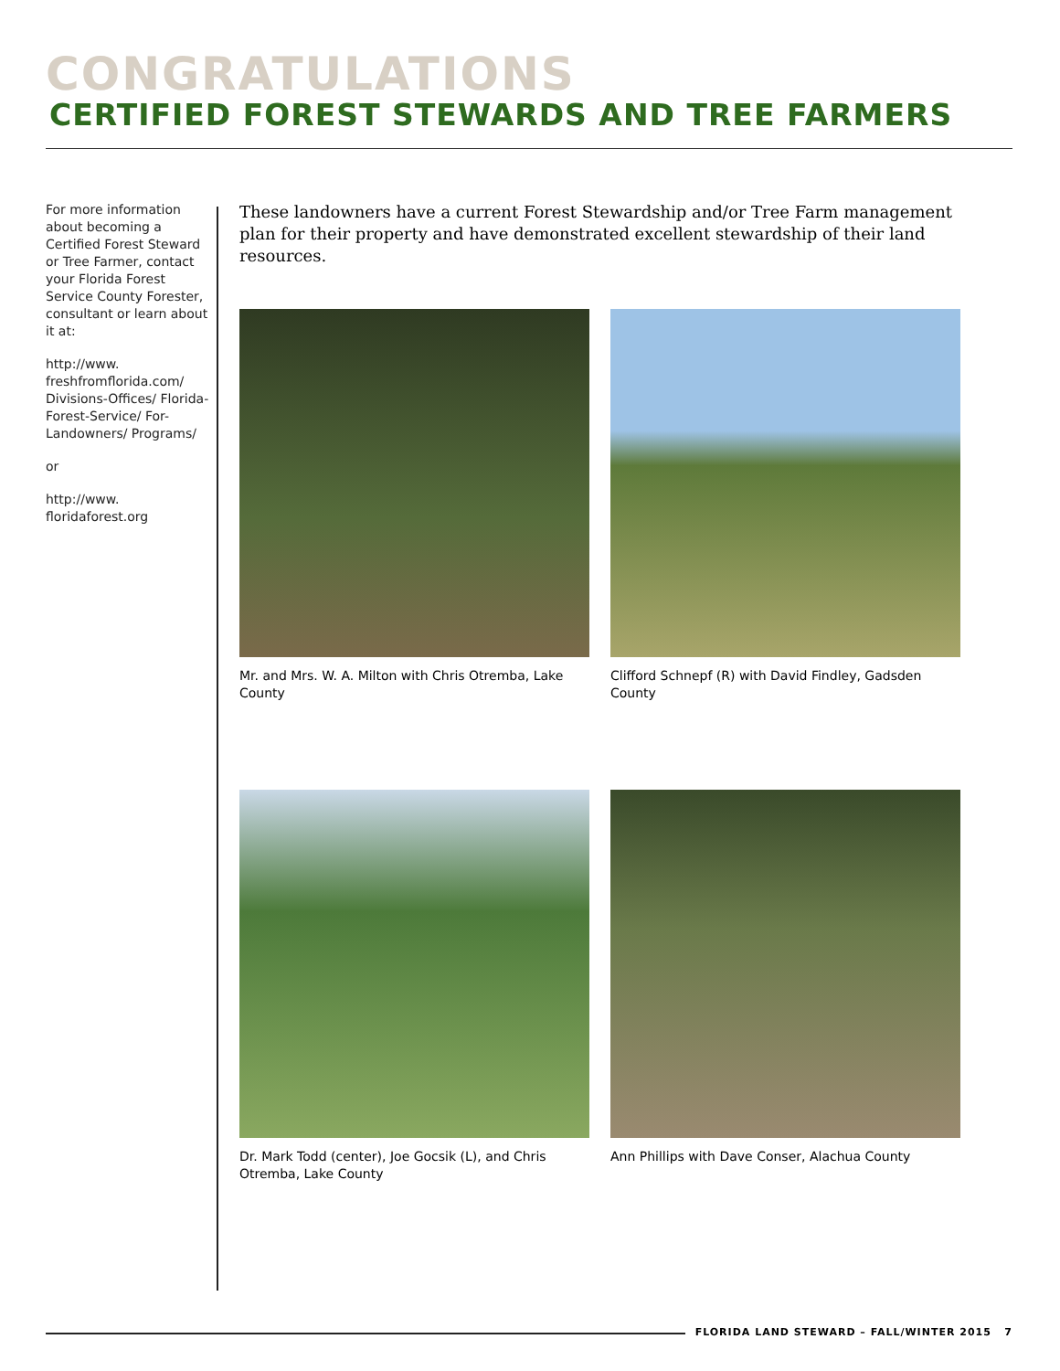CONGRATULATIONS
CERTIFIED FOREST STEWARDS AND TREE FARMERS
For more information about becoming a Certified Forest Steward or Tree Farmer, contact your Florida Forest Service County Forester, consultant or learn about it at:
http://www. freshfromflorida.com/ Divisions-Offices/ Florida-Forest-Service/ For-Landowners/ Programs/
or
http://www. floridaforest.org
These landowners have a current Forest Stewardship and/or Tree Farm management plan for their property and have demonstrated excellent stewardship of their land resources.
Mr. and Mrs. W. A. Milton with Chris Otremba, Lake County
Clifford Schnepf (R) with David Findley, Gadsden County
Dr. Mark Todd (center), Joe Gocsik (L), and Chris Otremba, Lake County
Ann Phillips with Dave Conser, Alachua County
FLORIDA LAND STEWARD – FALL/WINTER 2015 7